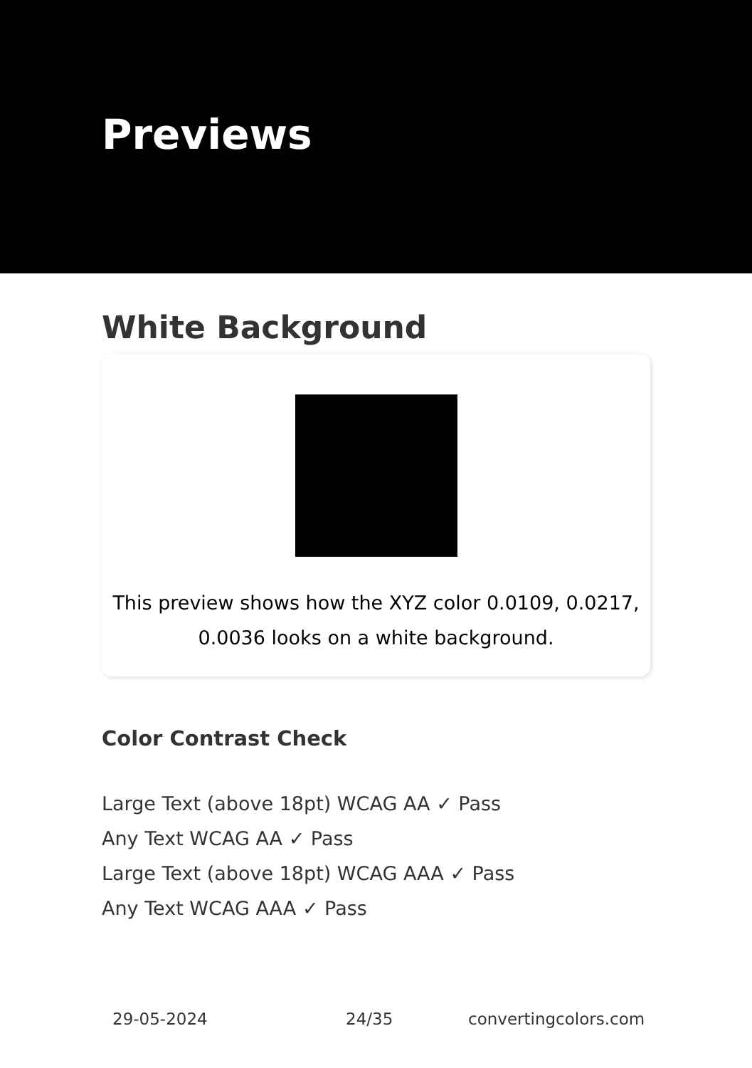Previews
White Background
This preview shows how the XYZ color 0.0109, 0.0217, 0.0036 looks on a white background.
Color Contrast Check
Large Text (above 18pt) WCAG AA ✓ Pass
Any Text WCAG AA ✓ Pass
Large Text (above 18pt) WCAG AAA ✓ Pass
Any Text WCAG AAA ✓ Pass
29-05-2024 24/35 convertingcolors.com